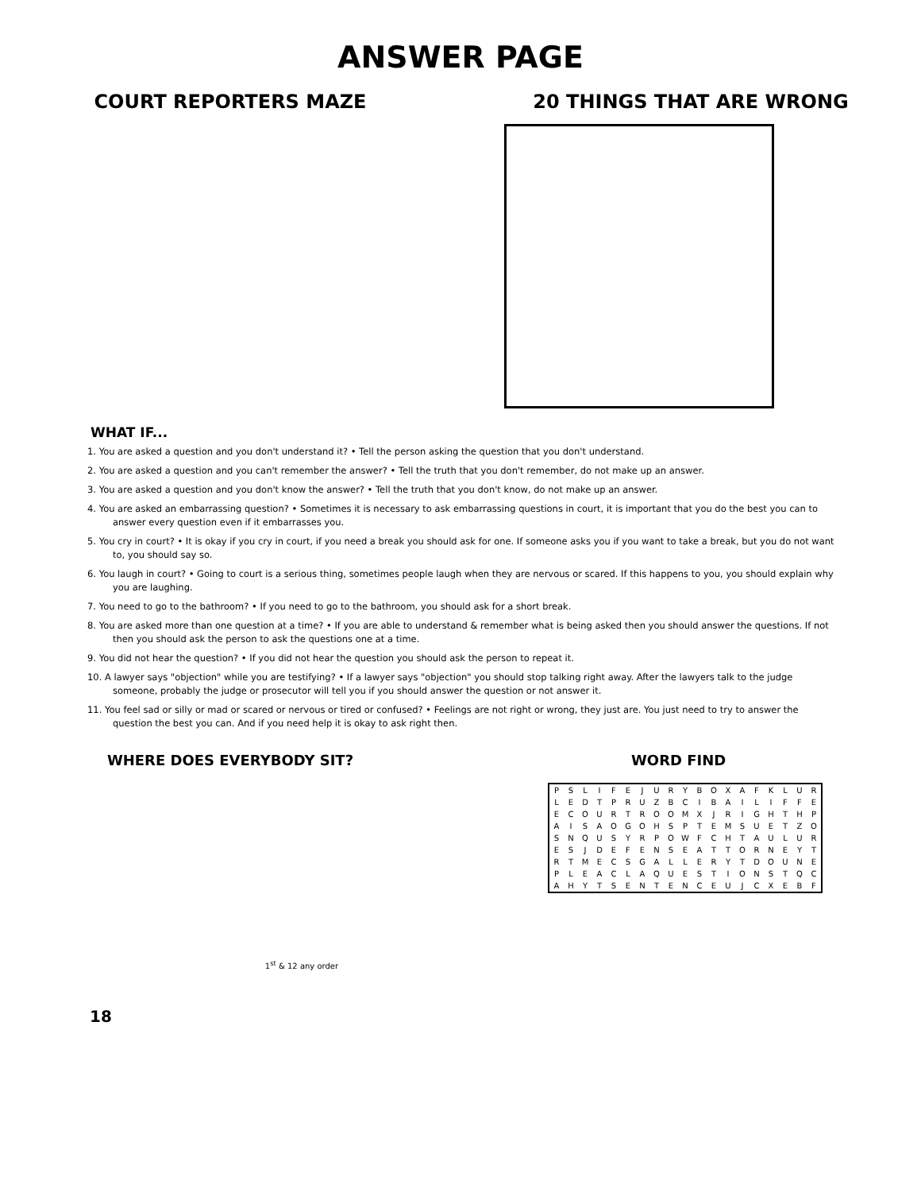ANSWER PAGE
COURT REPORTERS MAZE 20 THINGS THAT ARE WRONG
WHAT IF...
1. You are asked a question and you don't understand it? • Tell the person asking the question that you don't understand.
2. You are asked a question and you can't remember the answer? • Tell the truth that you don't remember, do not make up an answer.
3. You are asked a question and you don't know the answer? • Tell the truth that you don't know, do not make up an answer.
4. You are asked an embarrassing question? • Sometimes it is necessary to ask embarrassing questions in court, it is important that you do the best you can to answer every question even if it embarrasses you.
5. You cry in court? • It is okay if you cry in court, if you need a break you should ask for one. If someone asks you if you want to take a break, but you do not want to, you should say so.
6. You laugh in court? • Going to court is a serious thing, sometimes people laugh when they are nervous or scared. If this happens to you, you should explain why you are laughing.
7. You need to go to the bathroom? • If you need to go to the bathroom, you should ask for a short break.
8. You are asked more than one question at a time? • If you are able to understand & remember what is being asked then you should answer the questions. If not then you should ask the person to ask the questions one at a time.
9. You did not hear the question? • If you did not hear the question you should ask the person to repeat it.
10. A lawyer says "objection" while you are testifying? • If a lawyer says "objection" you should stop talking right away. After the lawyers talk to the judge someone, probably the judge or prosecutor will tell you if you should answer the question or not answer it.
11. You feel sad or silly or mad or scared or nervous or tired or confused? • Feelings are not right or wrong, they just are. You just need to try to answer the question the best you can. And if you need help it is okay to ask right then.
WHERE DOES EVERYBODY SIT?
1<sup>st</sup> & 12 any order
WORD FIND
| P | S | L | I | F | E | J | U | R | Y | B | O | X | A | F | K | L | U | R |
| L | E | D | T | P | R | U | Z | B | C | I | B | A | I | L | I | F | F | E |
| E | C | O | U | R | T | R | O | O | M | X | J | R | I | G | H | T | H | P |
| A | I | S | A | O | G | O | H | S | P | T | E | M | S | U | E | T | Z | O |
| S | N | Q | U | S | Y | R | P | O | W | F | C | H | T | A | U | L | U | R |
| E | S | J | D | E | F | E | N | S | E | A | T | T | O | R | N | E | Y | T |
| R | T | M | E | C | S | G | A | L | L | E | R | Y | T | D | O | U | N | E |
| P | L | E | A | C | L | A | Q | U | E | S | T | I | O | N | S | T | Q | C |
| A | H | Y | T | S | E | N | T | E | N | C | E | U | J | C | X | E | B | F |
18